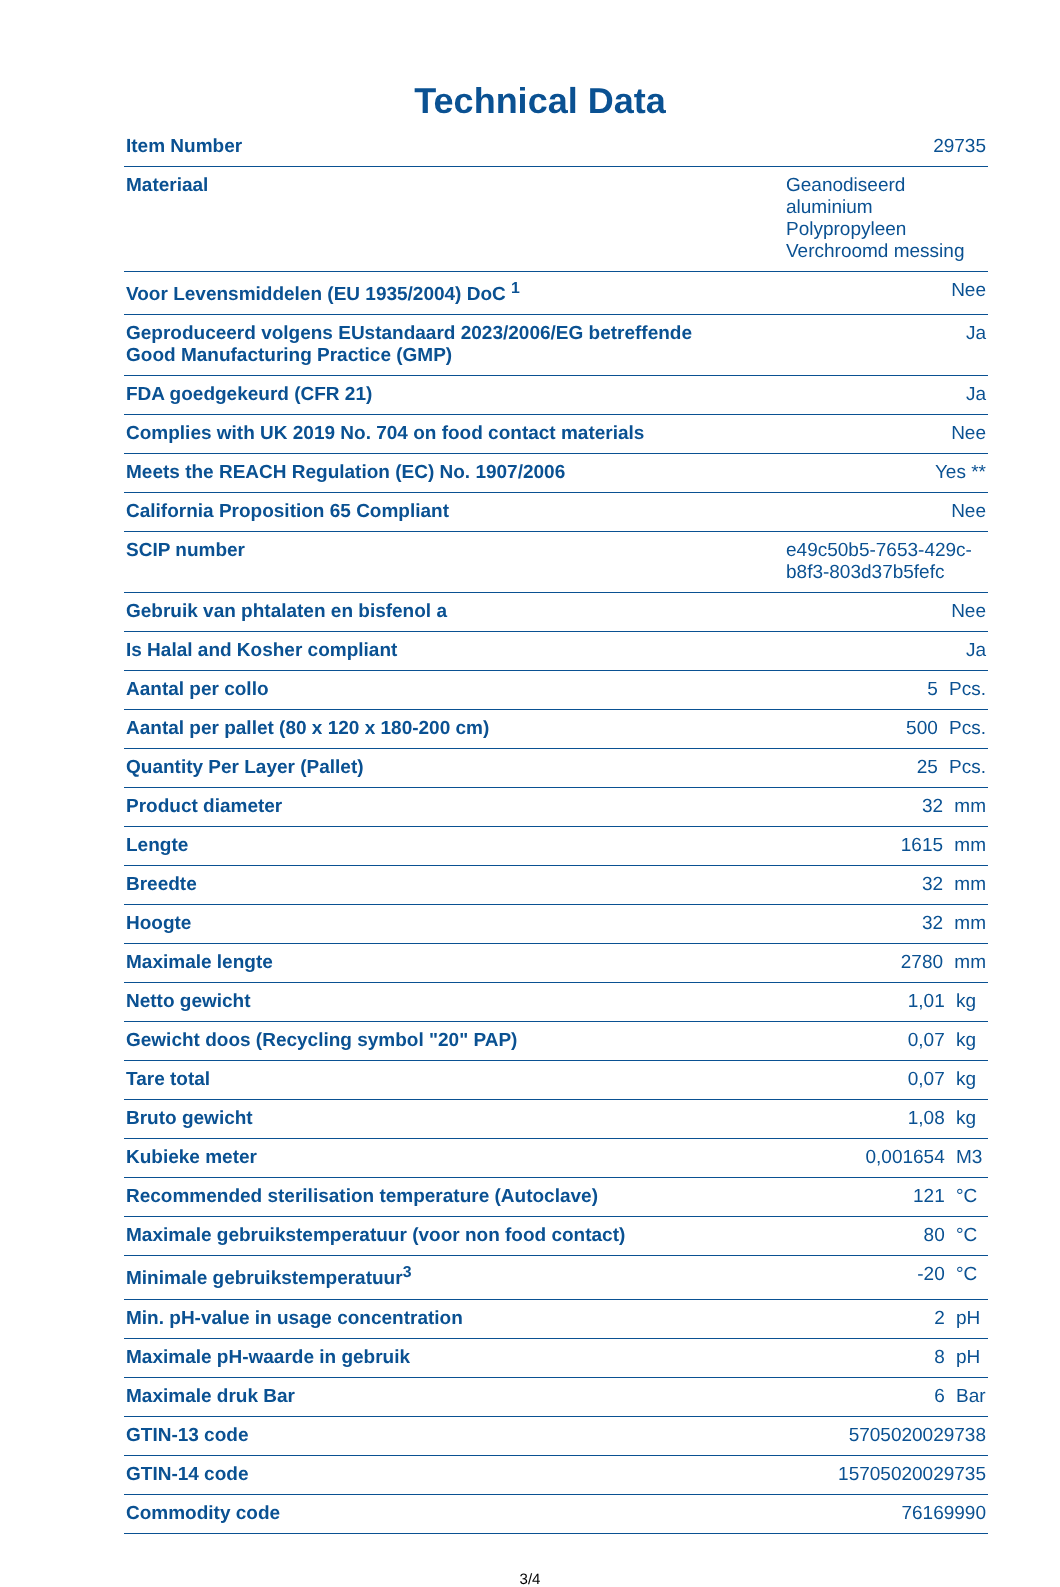Technical Data
| Item Number | 29735 |
| Materiaal | Geanodiseerd aluminium Polypropyleen Verchroomd messing |
| Voor Levensmiddelen (EU 1935/2004) DoC <sup>1</sup> | Nee |
| Geproduceerd volgens EUstandaard 2023/2006/EG betreffende Good Manufacturing Practice (GMP) | Ja |
| FDA goedgekeurd (CFR 21) | Ja |
| Complies with UK 2019 No. 704 on food contact materials | Nee |
| Meets the REACH Regulation (EC) No. 1907/2006 | Yes ** |
| California Proposition 65 Compliant | Nee |
| SCIP number | e49c50b5-7653-429c- b8f3-803d37b5fefc |
| Gebruik van phtalaten en bisfenol a | Nee |
| Is Halal and Kosher compliant | Ja |
| Aantal per collo | 5 Pcs. |
| Aantal per pallet (80 x 120 x 180-200 cm) | 500 Pcs. |
| Quantity Per Layer (Pallet) | 25 Pcs. |
| Product diameter | 32 mm |
| Lengte | 1615 mm |
| Breedte | 32 mm |
| Hoogte | 32 mm |
| Maximale lengte | 2780 mm |
| Netto gewicht | 1,01 kg |
| Gewicht doos (Recycling symbol "20" PAP) | 0,07 kg |
| Tare total | 0,07 kg |
| Bruto gewicht | 1,08 kg |
| Kubieke meter | 0,001654 M3 |
| Recommended sterilisation temperature (Autoclave) | 121 °C |
| Maximale gebruikstemperatuur (voor non food contact) | 80 °C |
| Minimale gebruikstemperatuur<sup>3</sup> | -20 °C |
| Min. pH-value in usage concentration | 2 pH |
| Maximale pH-waarde in gebruik | 8 pH |
| Maximale druk Bar | 6 Bar |
| GTIN-13 code | 5705020029738 |
| GTIN-14 code | 15705020029735 |
| Commodity code | 76169990 |
3/4